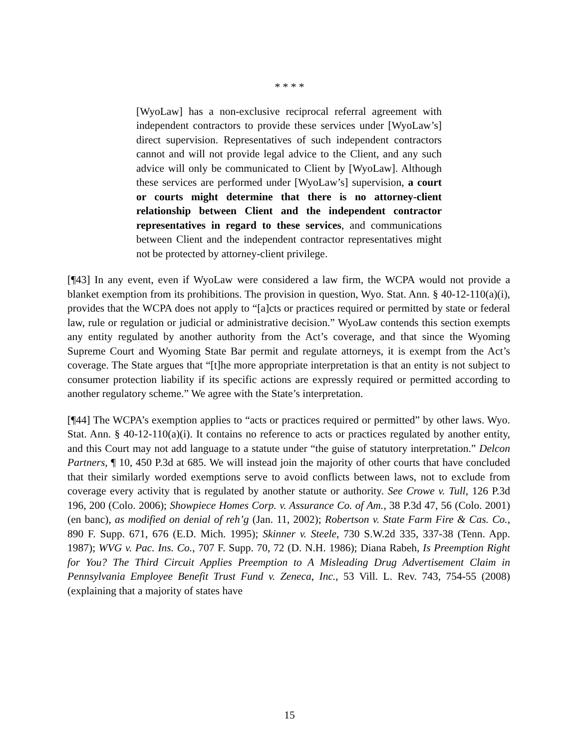* * * *
[WyoLaw] has a non-exclusive reciprocal referral agreement with independent contractors to provide these services under [WyoLaw’s] direct supervision. Representatives of such independent contractors cannot and will not provide legal advice to the Client, and any such advice will only be communicated to Client by [WyoLaw]. Although these services are performed under [WyoLaw’s] supervision, a court or courts might determine that there is no attorney-client relationship between Client and the independent contractor representatives in regard to these services, and communications between Client and the independent contractor representatives might not be protected by attorney-client privilege.
[¶43] In any event, even if WyoLaw were considered a law firm, the WCPA would not provide a blanket exemption from its prohibitions. The provision in question, Wyo. Stat. Ann. § 40-12-110(a)(i), provides that the WCPA does not apply to “[a]cts or practices required or permitted by state or federal law, rule or regulation or judicial or administrative decision.” WyoLaw contends this section exempts any entity regulated by another authority from the Act’s coverage, and that since the Wyoming Supreme Court and Wyoming State Bar permit and regulate attorneys, it is exempt from the Act’s coverage. The State argues that “[t]he more appropriate interpretation is that an entity is not subject to consumer protection liability if its specific actions are expressly required or permitted according to another regulatory scheme.” We agree with the State’s interpretation.
[¶44] The WCPA’s exemption applies to “acts or practices required or permitted” by other laws. Wyo. Stat. Ann. § 40-12-110(a)(i). It contains no reference to acts or practices regulated by another entity, and this Court may not add language to a statute under “the guise of statutory interpretation.” Delcon Partners, ¶ 10, 450 P.3d at 685. We will instead join the majority of other courts that have concluded that their similarly worded exemptions serve to avoid conflicts between laws, not to exclude from coverage every activity that is regulated by another statute or authority. See Crowe v. Tull, 126 P.3d 196, 200 (Colo. 2006); Showpiece Homes Corp. v. Assurance Co. of Am., 38 P.3d 47, 56 (Colo. 2001) (en banc), as modified on denial of reh’g (Jan. 11, 2002); Robertson v. State Farm Fire & Cas. Co., 890 F. Supp. 671, 676 (E.D. Mich. 1995); Skinner v. Steele, 730 S.W.2d 335, 337-38 (Tenn. App. 1987); WVG v. Pac. Ins. Co., 707 F. Supp. 70, 72 (D. N.H. 1986); Diana Rabeh, Is Preemption Right for You? The Third Circuit Applies Preemption to A Misleading Drug Advertisement Claim in Pennsylvania Employee Benefit Trust Fund v. Zeneca, Inc., 53 Vill. L. Rev. 743, 754-55 (2008) (explaining that a majority of states have
15